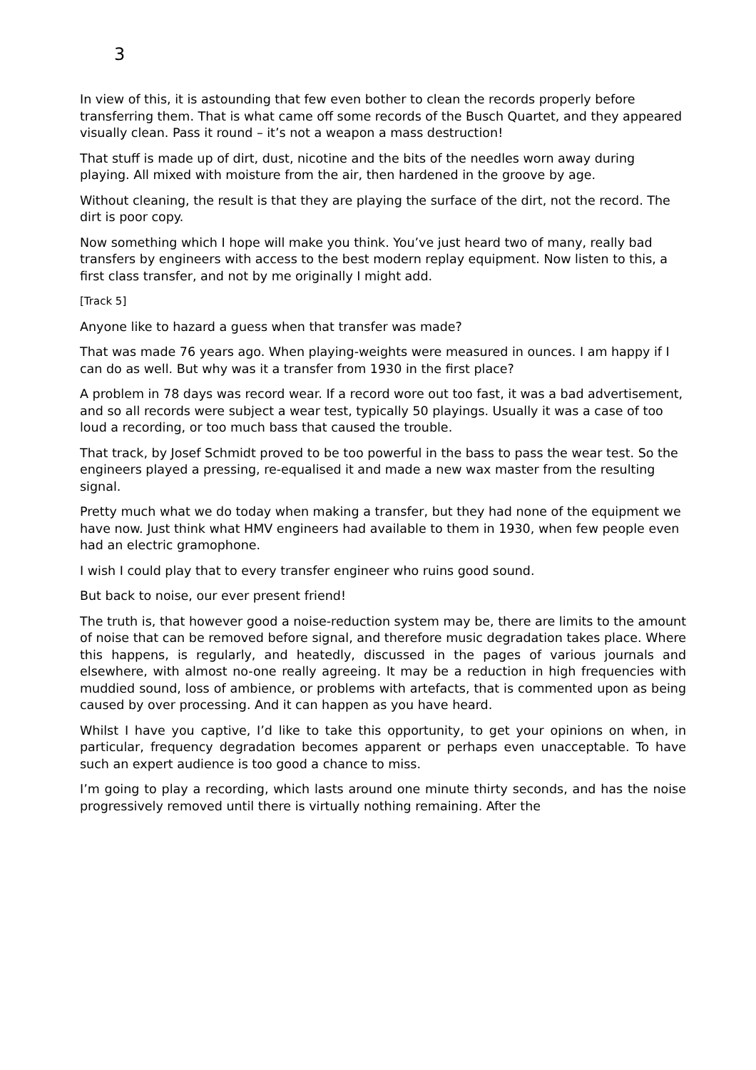3
In view of this, it is astounding that few even bother to clean the records properly before transferring them. That is what came off some records of the Busch Quartet, and they appeared visually clean. Pass it round – it’s not a weapon a mass destruction!
That stuff is made up of dirt, dust, nicotine and the bits of the needles worn away during playing. All mixed with moisture from the air, then hardened in the groove by age.
Without cleaning, the result is that they are playing the surface of the dirt, not the record. The dirt is poor copy.
Now something which I hope will make you think. You’ve just heard two of many, really bad transfers by engineers with access to the best modern replay equipment. Now listen to this, a first class transfer, and not by me originally I might add.
[Track 5]
Anyone like to hazard a guess when that transfer was made?
That was made 76 years ago. When playing-weights were measured in ounces. I am happy if I can do as well. But why was it a transfer from 1930 in the first place?
A problem in 78 days was record wear. If a record wore out too fast, it was a bad advertisement, and so all records were subject a wear test, typically 50 playings. Usually it was a case of too loud a recording, or too much bass that caused the trouble.
That track, by Josef Schmidt proved to be too powerful in the bass to pass the wear test. So the engineers played a pressing, re-equalised it and made a new wax master from the resulting signal.
Pretty much what we do today when making a transfer, but they had none of the equipment we have now. Just think what HMV engineers had available to them in 1930, when few people even had an electric gramophone.
I wish I could play that to every transfer engineer who ruins good sound.
But back to noise, our ever present friend!
The truth is, that however good a noise-reduction system may be, there are limits to the amount of noise that can be removed before signal, and therefore music degradation takes place. Where this happens, is regularly, and heatedly, discussed in the pages of various journals and elsewhere, with almost no-one really agreeing. It may be a reduction in high frequencies with muddied sound, loss of ambience, or problems with artefacts, that is commented upon as being caused by over processing. And it can happen as you have heard.
Whilst I have you captive, I’d like to take this opportunity, to get your opinions on when, in particular, frequency degradation becomes apparent or perhaps even unacceptable. To have such an expert audience is too good a chance to miss.
I’m going to play a recording, which lasts around one minute thirty seconds, and has the noise progressively removed until there is virtually nothing remaining. After the